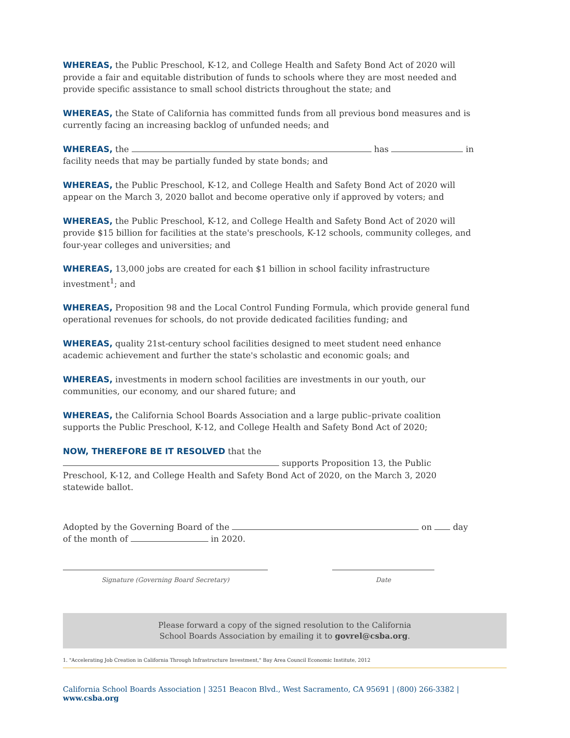WHEREAS, the Public Preschool, K-12, and College Health and Safety Bond Act of 2020 will provide a fair and equitable distribution of funds to schools where they are most needed and provide specific assistance to small school districts throughout the state; and
WHEREAS, the State of California has committed funds from all previous bond measures and is currently facing an increasing backlog of unfunded needs; and
WHEREAS, the has in facility needs that may be partially funded by state bonds; and
WHEREAS, the Public Preschool, K-12, and College Health and Safety Bond Act of 2020 will appear on the March 3, 2020 ballot and become operative only if approved by voters; and
WHEREAS, the Public Preschool, K-12, and College Health and Safety Bond Act of 2020 will provide $15 billion for facilities at the state's preschools, K-12 schools, community colleges, and four-year colleges and universities; and
WHEREAS, 13,000 jobs are created for each $1 billion in school facility infrastructure investment<sup>1</sup>; and
WHEREAS, Proposition 98 and the Local Control Funding Formula, which provide general fund operational revenues for schools, do not provide dedicated facilities funding; and
WHEREAS, quality 21st-century school facilities designed to meet student need enhance academic achievement and further the state's scholastic and economic goals; and
WHEREAS, investments in modern school facilities are investments in our youth, our communities, our economy, and our shared future; and
WHEREAS, the California School Boards Association and a large public–private coalition supports the Public Preschool, K-12, and College Health and Safety Bond Act of 2020;
NOW, THEREFORE BE IT RESOLVED that the supports Proposition 13, the Public Preschool, K-12, and College Health and Safety Bond Act of 2020, on the March 3, 2020 statewide ballot.
Adopted by the Governing Board of the on day of the month of in 2020.
Signature (Governing Board Secretary) Date
Please forward a copy of the signed resolution to the California
School Boards Association by emailing it to govrel@csba.org.
1. "Accelerating Job Creation in California Through Infrastructure Investment," Bay Area Council Economic Institute, 2012
California School Boards Association | 3251 Beacon Blvd., West Sacramento, CA 95691 | (800) 266-3382 | www.csba.org